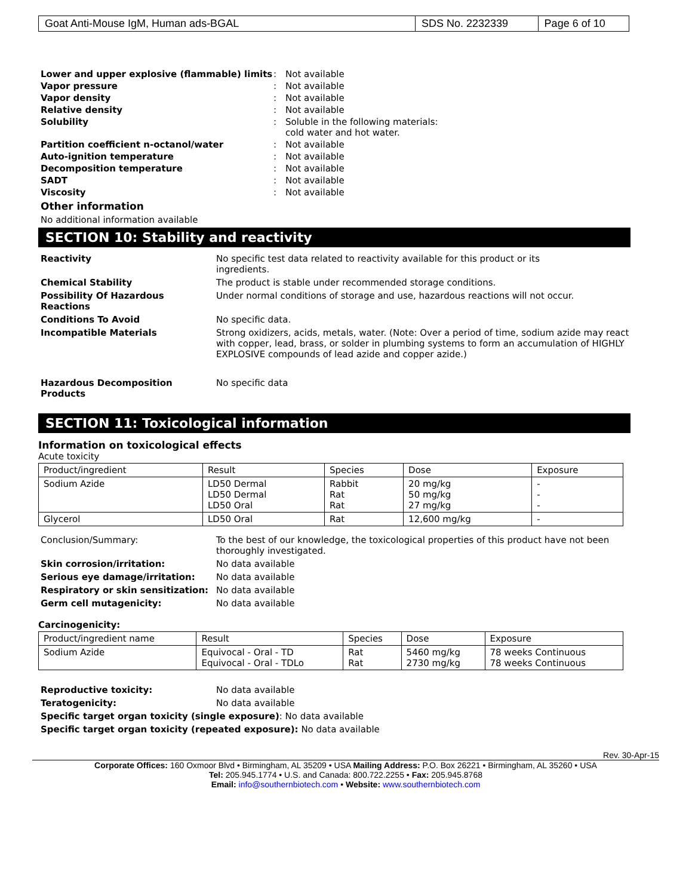| Goat Anti-Mouse IgM, Human ads-BGAL | SDS No. 2232339 | Page 6 of 10 |
Lower and upper explosive (flammable) limits
: Not available
Vapor pressure : Not available
Vapor density : Not available
Relative density : Not available
Solubility : Soluble in the following materials:
cold water and hot water.
Partition coefficient n-octanol/water : Not available
Auto-ignition temperature : Not available
Decomposition temperature : Not available
SADT : Not available
Viscosity : Not available
Other information
No additional information available
SECTION 10: Stability and reactivity
Reactivity No specific test data related to reactivity available for this product or its
ingredients.
Chemical Stability The product is stable under recommended storage conditions.
Possibility Of Hazardous Reactions
Under normal conditions of storage and use, hazardous reactions will not occur.
Conditions To Avoid No specific data.
Incompatible Materials Strong oxidizers, acids, metals, water. (Note: Over a period of time, sodium azide may react with copper, lead, brass, or solder in plumbing systems to form an accumulation of HIGHLY EXPLOSIVE compounds of lead azide and copper azide.)
Hazardous Decomposition Products No specific data
SECTION 11: Toxicological information
Information on toxicological effects
Acute toxicity
| Product/ingredient | Result | Species | Dose | Exposure |
| --- | --- | --- | --- | --- |
| Sodium Azide | LD50 Dermal LD50 Dermal LD50 Oral | Rabbit Rat Rat | 20 mg/kg 50 mg/kg 27 mg/kg | - - - |
| Glycerol | LD50 Oral | Rat | 12,600 mg/kg | - |
Conclusion/Summary: To the best of our knowledge, the toxicological properties of this product have not been thoroughly investigated.
Skin corrosion/irritation: No data available
Serious eye damage/irritation: No data available
Respiratory or skin sensitization:
No data available
Germ cell mutagenicity: No data available
Carcinogenicity:
| Product/ingredient name | Result | Species | Dose | Exposure |
| --- | --- | --- | --- | --- |
| Sodium Azide | Equivocal - Oral - TD Equivocal - Oral - TDLo | Rat Rat | 5460 mg/kg 2730 mg/kg | 78 weeks Continuous 78 weeks Continuous |
Reproductive toxicity: No data available
Teratogenicity: No data available
Specific target organ toxicity (single exposure): No data available
Specific target organ toxicity (repeated exposure): No data available
Rev. 30-Apr-15
Corporate Offices: 160 Oxmoor Blvd • Birmingham, AL 35209 • USA Mailing Address: P.O. Box 26221 • Birmingham, AL 35260 • USA
Tel: 205.945.1774 • U.S. and Canada: 800.722.2255 • Fax: 205.945.8768
Email: info@southernbiotech.com • Website: www.southernbiotech.com